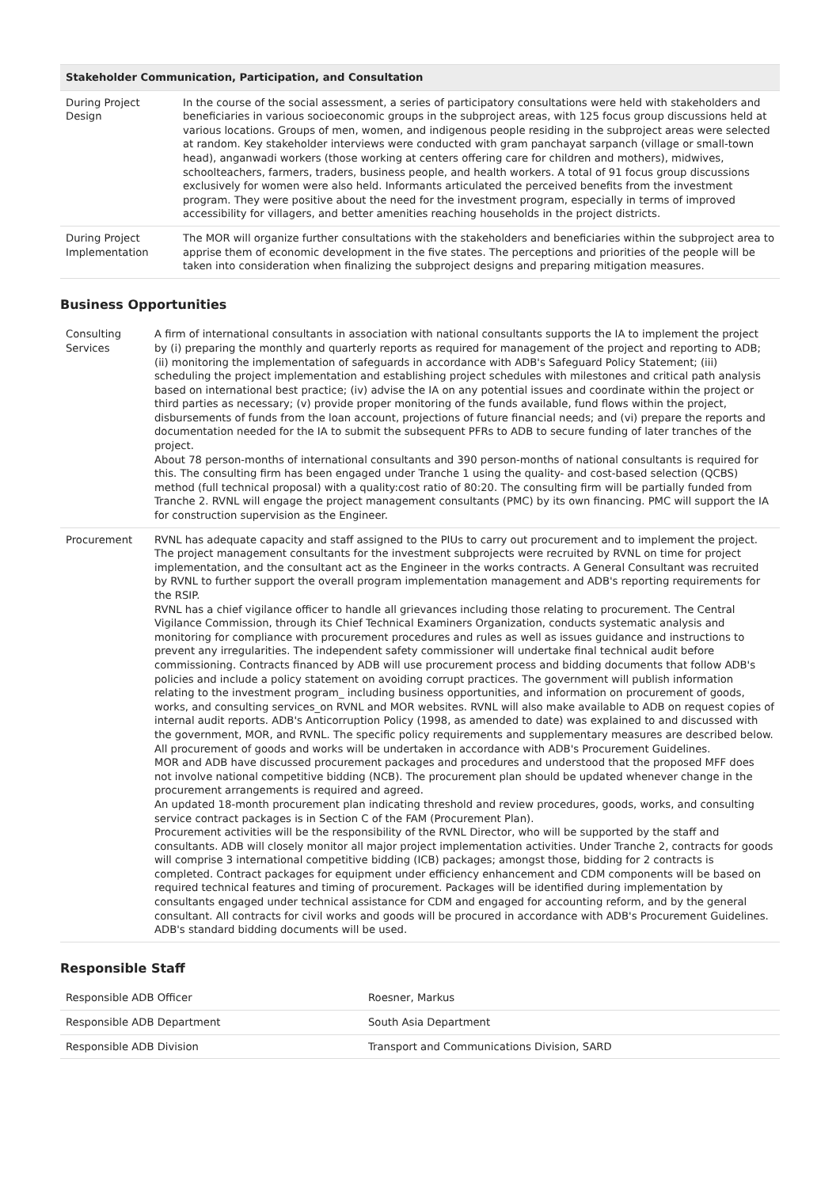| Stakeholder Communication, Participation, and Consultation | |
| --- | --- |
| During Project Design | In the course of the social assessment, a series of participatory consultations were held with stakeholders and beneficiaries in various socioeconomic groups in the subproject areas, with 125 focus group discussions held at various locations. Groups of men, women, and indigenous people residing in the subproject areas were selected at random. Key stakeholder interviews were conducted with gram panchayat sarpanch (village or small-town head), anganwadi workers (those working at centers offering care for children and mothers), midwives, schoolteachers, farmers, traders, business people, and health workers. A total of 91 focus group discussions exclusively for women were also held. Informants articulated the perceived benefits from the investment program. They were positive about the need for the investment program, especially in terms of improved accessibility for villagers, and better amenities reaching households in the project districts. |
| During Project Implementation | The MOR will organize further consultations with the stakeholders and beneficiaries within the subproject area to apprise them of economic development in the five states. The perceptions and priorities of the people will be taken into consideration when finalizing the subproject designs and preparing mitigation measures. |
Business Opportunities
| Consulting Services | A firm of international consultants in association with national consultants supports the IA to implement the project by (i) preparing the monthly and quarterly reports as required for management of the project and reporting to ADB; (ii) monitoring the implementation of safeguards in accordance with ADB's Safeguard Policy Statement; (iii) scheduling the project implementation and establishing project schedules with milestones and critical path analysis based on international best practice; (iv) advise the IA on any potential issues and coordinate within the project or third parties as necessary; (v) provide proper monitoring of the funds available, fund flows within the project, disbursements of funds from the loan account, projections of future financial needs; and (vi) prepare the reports and documentation needed for the IA to submit the subsequent PFRs to ADB to secure funding of later tranches of the project. About 78 person-months of international consultants and 390 person-months of national consultants is required for this. The consulting firm has been engaged under Tranche 1 using the quality- and cost-based selection (QCBS) method (full technical proposal) with a quality:cost ratio of 80:20. The consulting firm will be partially funded from Tranche 2. RVNL will engage the project management consultants (PMC) by its own financing. PMC will support the IA for construction supervision as the Engineer. |
| Procurement | RVNL has adequate capacity and staff assigned to the PIUs to carry out procurement and to implement the project. The project management consultants for the investment subprojects were recruited by RVNL on time for project implementation, and the consultant act as the Engineer in the works contracts. A General Consultant was recruited by RVNL to further support the overall program implementation management and ADB's reporting requirements for the RSIP. RVNL has a chief vigilance officer to handle all grievances including those relating to procurement. The Central Vigilance Commission, through its Chief Technical Examiners Organization, conducts systematic analysis and monitoring for compliance with procurement procedures and rules as well as issues guidance and instructions to prevent any irregularities. The independent safety commissioner will undertake final technical audit before commissioning. Contracts financed by ADB will use procurement process and bidding documents that follow ADB's policies and include a policy statement on avoiding corrupt practices. The government will publish information relating to the investment program_ including business opportunities, and information on procurement of goods, works, and consulting services_on RVNL and MOR websites. RVNL will also make available to ADB on request copies of internal audit reports. ADB's Anticorruption Policy (1998, as amended to date) was explained to and discussed with the government, MOR, and RVNL. The specific policy requirements and supplementary measures are described below. All procurement of goods and works will be undertaken in accordance with ADB's Procurement Guidelines. MOR and ADB have discussed procurement packages and procedures and understood that the proposed MFF does not involve national competitive bidding (NCB). The procurement plan should be updated whenever change in the procurement arrangements is required and agreed. An updated 18-month procurement plan indicating threshold and review procedures, goods, works, and consulting service contract packages is in Section C of the FAM (Procurement Plan). Procurement activities will be the responsibility of the RVNL Director, who will be supported by the staff and consultants. ADB will closely monitor all major project implementation activities. Under Tranche 2, contracts for goods will comprise 3 international competitive bidding (ICB) packages; amongst those, bidding for 2 contracts is completed. Contract packages for equipment under efficiency enhancement and CDM components will be based on required technical features and timing of procurement. Packages will be identified during implementation by consultants engaged under technical assistance for CDM and engaged for accounting reform, and by the general consultant. All contracts for civil works and goods will be procured in accordance with ADB's Procurement Guidelines. ADB's standard bidding documents will be used. |
Responsible Staff
| Responsible ADB Officer | Roesner, Markus |
| Responsible ADB Department | South Asia Department |
| Responsible ADB Division | Transport and Communications Division, SARD |